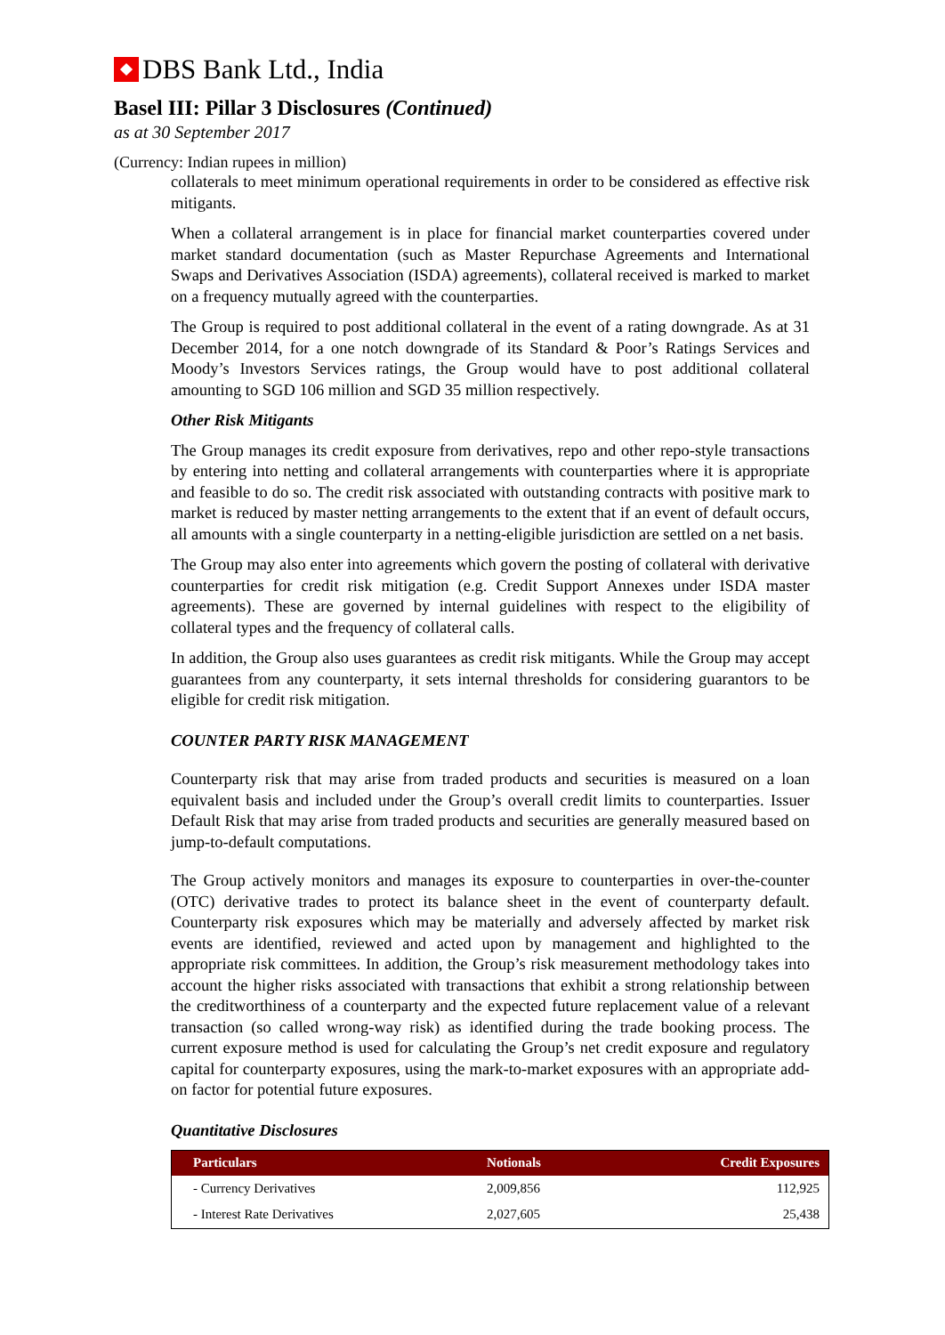DBS Bank Ltd., India
Basel III: Pillar 3 Disclosures (Continued)
as at 30 September 2017
(Currency: Indian rupees in million)
collaterals to meet minimum operational requirements in order to be considered as effective risk mitigants.
When a collateral arrangement is in place for financial market counterparties covered under market standard documentation (such as Master Repurchase Agreements and International Swaps and Derivatives Association (ISDA) agreements), collateral received is marked to market on a frequency mutually agreed with the counterparties.
The Group is required to post additional collateral in the event of a rating downgrade. As at 31 December 2014, for a one notch downgrade of its Standard & Poor’s Ratings Services and Moody’s Investors Services ratings, the Group would have to post additional collateral amounting to SGD 106 million and SGD 35 million respectively.
Other Risk Mitigants
The Group manages its credit exposure from derivatives, repo and other repo-style transactions by entering into netting and collateral arrangements with counterparties where it is appropriate and feasible to do so. The credit risk associated with outstanding contracts with positive mark to market is reduced by master netting arrangements to the extent that if an event of default occurs, all amounts with a single counterparty in a netting-eligible jurisdiction are settled on a net basis.
The Group may also enter into agreements which govern the posting of collateral with derivative counterparties for credit risk mitigation (e.g. Credit Support Annexes under ISDA master agreements). These are governed by internal guidelines with respect to the eligibility of collateral types and the frequency of collateral calls.
In addition, the Group also uses guarantees as credit risk mitigants. While the Group may accept guarantees from any counterparty, it sets internal thresholds for considering guarantors to be eligible for credit risk mitigation.
COUNTER PARTY RISK MANAGEMENT
Counterparty risk that may arise from traded products and securities is measured on a loan equivalent basis and included under the Group’s overall credit limits to counterparties. Issuer Default Risk that may arise from traded products and securities are generally measured based on jump-to-default computations.
The Group actively monitors and manages its exposure to counterparties in over-the-counter (OTC) derivative trades to protect its balance sheet in the event of counterparty default. Counterparty risk exposures which may be materially and adversely affected by market risk events are identified, reviewed and acted upon by management and highlighted to the appropriate risk committees. In addition, the Group’s risk measurement methodology takes into account the higher risks associated with transactions that exhibit a strong relationship between the creditworthiness of a counterparty and the expected future replacement value of a relevant transaction (so called wrong-way risk) as identified during the trade booking process. The current exposure method is used for calculating the Group’s net credit exposure and regulatory capital for counterparty exposures, using the mark-to-market exposures with an appropriate add-on factor for potential future exposures.
Quantitative Disclosures
| Particulars | Notionals | Credit Exposures |
| --- | --- | --- |
| - Currency Derivatives | 2,009,856 | 112,925 |
| - Interest Rate Derivatives | 2,027,605 | 25,438 |